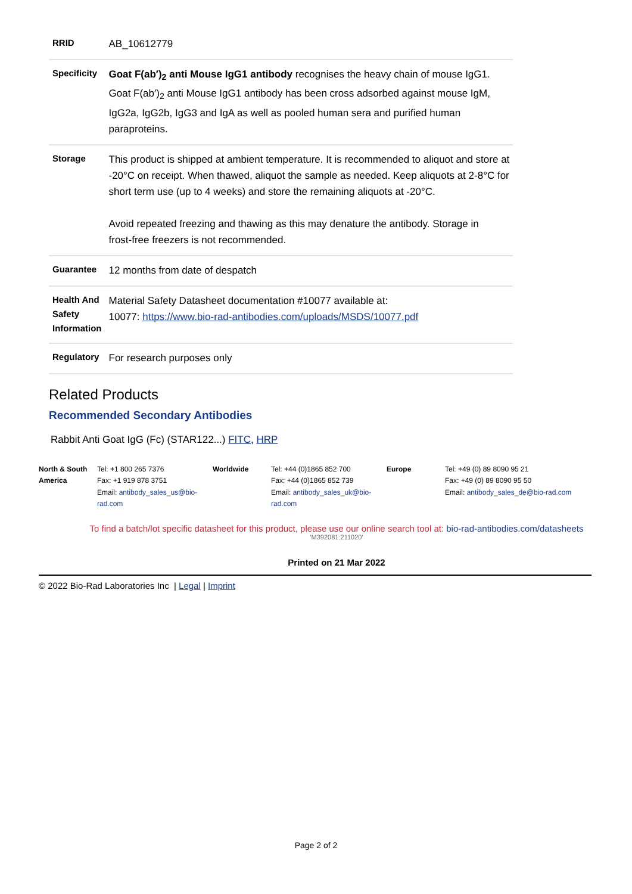| RRID | AB_10612779 |
| Specificity | Goat F(ab′)<sub>2</sub> anti Mouse IgG1 antibody recognises the heavy chain of mouse IgG1. Goat F(ab′)<sub>2</sub> anti Mouse IgG1 antibody has been cross adsorbed against mouse IgM, IgG2a, IgG2b, IgG3 and IgA as well as pooled human sera and purified human paraproteins. |
| Storage | This product is shipped at ambient temperature. It is recommended to aliquot and store at -20°C on receipt. When thawed, aliquot the sample as needed. Keep aliquots at 2-8°C for short term use (up to 4 weeks) and store the remaining aliquots at -20°C. Avoid repeated freezing and thawing as this may denature the antibody. Storage in frost-free freezers is not recommended. |
| Guarantee | 12 months from date of despatch |
| Health And Safety Information | Material Safety Datasheet documentation #10077 available at: 10077: https://www.bio-rad-antibodies.com/uploads/MSDS/10077.pdf |
| Regulatory | For research purposes only |
Related Products
Recommended Secondary Antibodies
Rabbit Anti Goat IgG (Fc) (STAR122...) FITC, HRP
| North & South America | Tel: +1 800 265 7376 Fax: +1 919 878 3751 Email: antibody_sales_us@bio-rad.com | Worldwide | Tel: +44 (0)1865 852 700 Fax: +44 (0)1865 852 739 Email: antibody_sales_uk@bio-rad.com | Europe | Tel: +49 (0) 89 8090 95 21 Fax: +49 (0) 89 8090 95 50 Email: antibody_sales_de@bio-rad.com |
To find a batch/lot specific datasheet for this product, please use our online search tool at: bio-rad-antibodies.com/datasheets
'M392081:211020'
Printed on 21 Mar 2022
© 2022 Bio-Rad Laboratories Inc | Legal | Imprint
Page 2 of 2